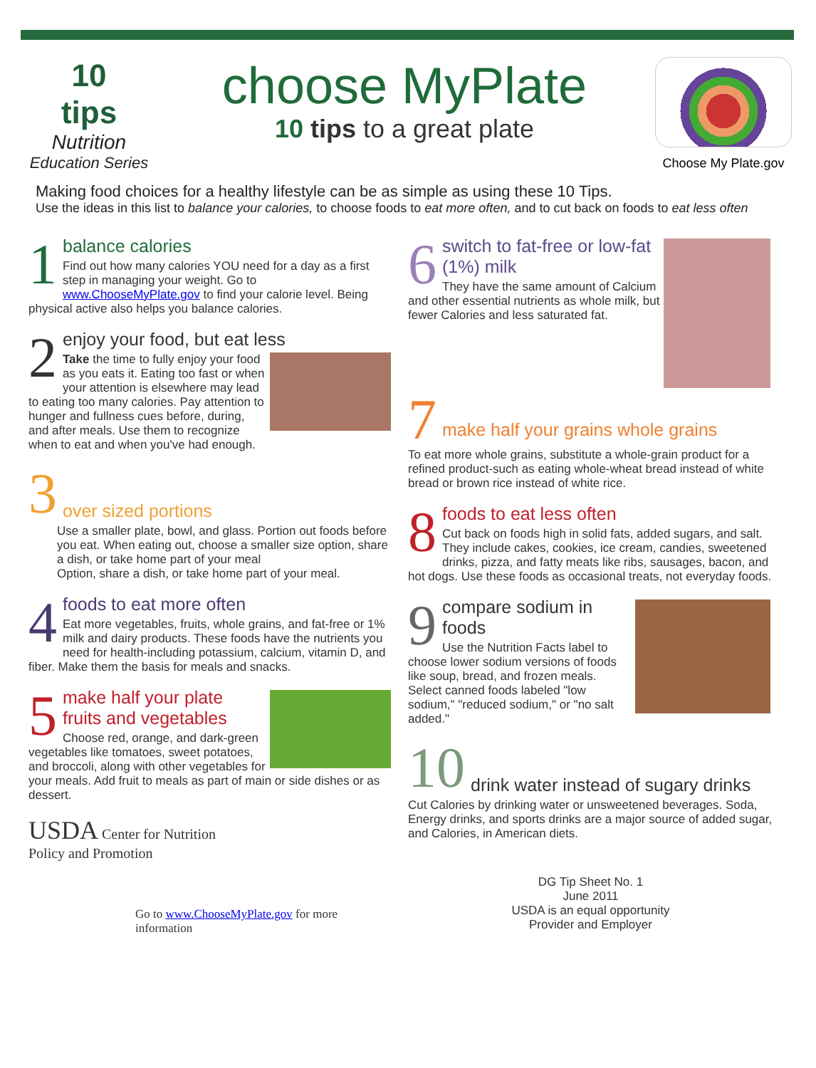10
tips
Nutrition
Education Series
choose MyPlate
10 tips to a great plate
Choose My Plate.gov
Making food choices for a healthy lifestyle can be as simple as using these 10 Tips.
Use the ideas in this list to balance your calories, to choose foods to eat more often, and to cut back on foods to eat less often
1
balance calories
Find out how many calories YOU need for a day as a first step in managing your weight. Go to www.ChooseMyPlate.gov to find your calorie level. Being physical active also helps you balance calories.
2
enjoy your food, but eat less
Take the time to fully enjoy your food as you eats it. Eating too fast or when your attention is elsewhere may lead to eating too many calories. Pay attention to hunger and fullness cues before, during, and after meals. Use them to recognize when to eat and when you've had enough.
3
over sized portions
Use a smaller plate, bowl, and glass. Portion out foods before you eat. When eating out, choose a smaller size option, share a dish, or take home part of your meal
Option, share a dish, or take home part of your meal.
4
foods to eat more often
Eat more vegetables, fruits, whole grains, and fat-free or 1% milk and dairy products. These foods have the nutrients you need for health-including potassium, calcium, vitamin D, and fiber. Make them the basis for meals and snacks.
5
make half your plate
fruits and vegetables
Choose red, orange, and dark-green vegetables like tomatoes, sweet potatoes, and broccoli, along with other vegetables for your meals. Add fruit to meals as part of main or side dishes or as dessert.
USDA Center for Nutrition
Policy and Promotion
Go to www.ChooseMyPlate.gov for more information
6
switch to fat-free or low-fat (1%) milk
They have the same amount of Calcium and other essential nutrients as whole milk, but fewer Calories and less saturated fat.
7
make half your grains whole grains
To eat more whole grains, substitute a whole-grain product for a refined product-such as eating whole-wheat bread instead of white bread or brown rice instead of white rice.
8
foods to eat less often
Cut back on foods high in solid fats, added sugars, and salt. They include cakes, cookies, ice cream, candies, sweetened drinks, pizza, and fatty meats like ribs, sausages, bacon, and hot dogs. Use these foods as occasional treats, not everyday foods.
9
compare sodium in foods
Use the Nutrition Facts label to choose lower sodium versions of foods like soup, bread, and frozen meals. Select canned foods labeled "low sodium," "reduced sodium," or "no salt added."
10
drink water instead of sugary drinks
Cut Calories by drinking water or unsweetened beverages. Soda, Energy drinks, and sports drinks are a major source of added sugar, and Calories, in American diets.
DG Tip Sheet No. 1
June 2011
USDA is an equal opportunity
Provider and Employer